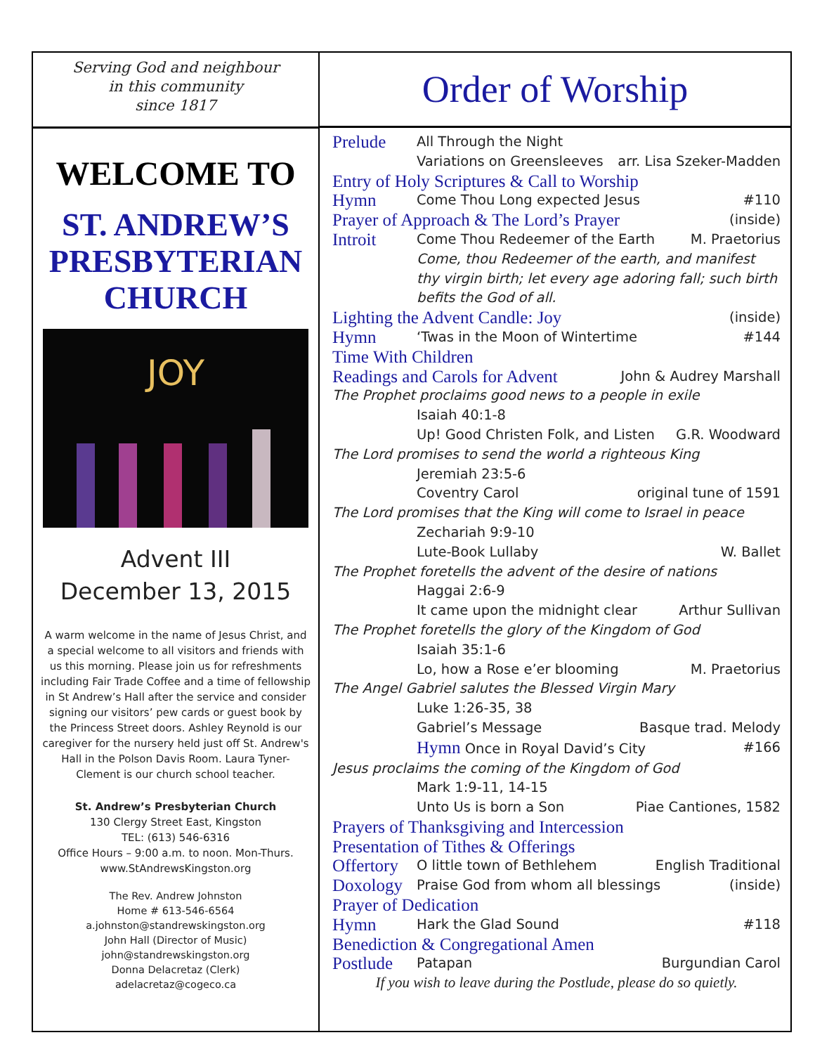Serving God and neighbour
in this community
since 1817
WELCOME TO
ST. ANDREW’S
PRESBYTERIAN
CHURCH
JOY
Advent III
December 13, 2015
A warm welcome in the name of Jesus Christ, and a special welcome to all visitors and friends with us this morning. Please join us for refreshments including Fair Trade Coffee and a time of fellowship in St Andrew’s Hall after the service and consider signing our visitors’ pew cards or guest book by the Princess Street doors. Ashley Reynold is our caregiver for the nursery held just off St. Andrew's Hall in the Polson Davis Room. Laura Tyner-Clement is our church school teacher.
St. Andrew’s Presbyterian Church
130 Clergy Street East, Kingston
TEL: (613) 546-6316
Office Hours – 9:00 a.m. to noon. Mon-Thurs.
www.StAndrewsKingston.org
The Rev. Andrew Johnston
Home # 613-546-6564
a.johnston@standrewskingston.org
John Hall (Director of Music)
john@standrewskingston.org
Donna Delacretaz (Clerk)
adelacretaz@cogeco.ca
Order of Worship
Prelude All Through the Night
Variations on Greensleeves arr. Lisa Szeker-Madden
Entry of Holy Scriptures & Call to Worship
Hymn Come Thou Long expected Jesus #110
Prayer of Approach & The Lord’s Prayer (inside)
Introit Come Thou Redeemer of the Earth M. Praetorius
Come, thou Redeemer of the earth, and manifest thy virgin birth; let every age adoring fall; such birth befits the God of all.
Lighting the Advent Candle: Joy (inside)
Hymn ‘Twas in the Moon of Wintertime #144
Time With Children
Readings and Carols for Advent John & Audrey Marshall
The Prophet proclaims good news to a people in exile
Isaiah 40:1-8
Up! Good Christen Folk, and Listen G.R. Woodward
The Lord promises to send the world a righteous King
Jeremiah 23:5-6
Coventry Carol original tune of 1591
The Lord promises that the King will come to Israel in peace
Zechariah 9:9-10
Lute-Book Lullaby W. Ballet
The Prophet foretells the advent of the desire of nations
Haggai 2:6-9
It came upon the midnight clear Arthur Sullivan
The Prophet foretells the glory of the Kingdom of God
Isaiah 35:1-6
Lo, how a Rose e’er blooming M. Praetorius
The Angel Gabriel salutes the Blessed Virgin Mary
Luke 1:26-35, 38
Gabriel’s Message Basque trad. Melody
Hymn Once in Royal David’s City #166
Jesus proclaims the coming of the Kingdom of God
Mark 1:9-11, 14-15
Unto Us is born a Son Piae Cantiones, 1582
Prayers of Thanksgiving and Intercession
Presentation of Tithes & Offerings
Offertory O little town of Bethlehem English Traditional
Doxology Praise God from whom all blessings (inside)
Prayer of Dedication
Hymn Hark the Glad Sound #118
Benediction & Congregational Amen
Postlude Patapan Burgundian Carol
If you wish to leave during the Postlude, please do so quietly.